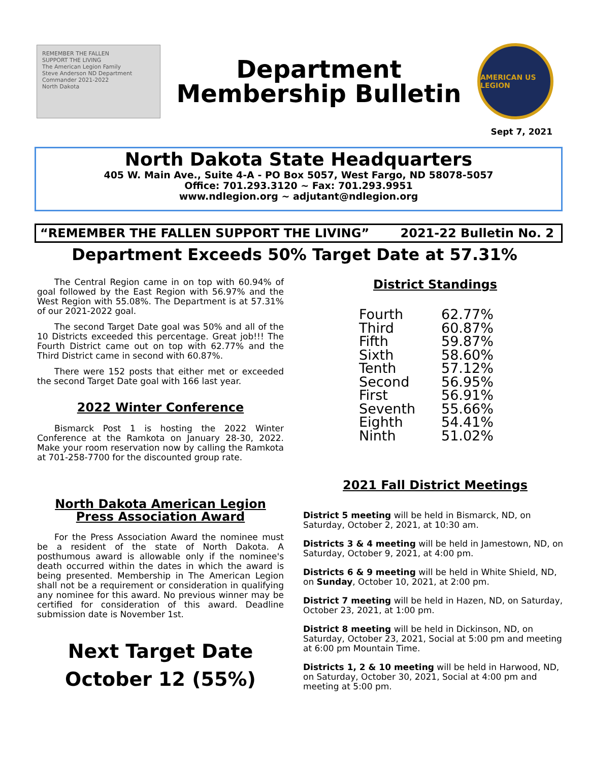REMEMBER THE FALLEN
SUPPORT THE LIVING
The American Legion Family
Steve Anderson ND Department Commander 2021-2022
North Dakota
Department
Membership Bulletin
AMERICAN US LEGION
Sept 7, 2021
North Dakota State Headquarters
405 W. Main Ave., Suite 4-A - PO Box 5057, West Fargo, ND 58078-5057
Office: 701.293.3120 ~ Fax: 701.293.9951
www.ndlegion.org ~ adjutant@ndlegion.org
“REMEMBER THE FALLEN SUPPORT THE LIVING” 2021-22 Bulletin No. 2
Department Exceeds 50% Target Date at 57.31%
The Central Region came in on top with 60.94% of goal followed by the East Region with 56.97% and the West Region with 55.08%. The Department is at 57.31% of our 2021-2022 goal.
The second Target Date goal was 50% and all of the 10 Districts exceeded this percentage. Great job!!! The Fourth District came out on top with 62.77% and the Third District came in second with 60.87%.
There were 152 posts that either met or exceeded the second Target Date goal with 166 last year.
2022 Winter Conference
Bismarck Post 1 is hosting the 2022 Winter Conference at the Ramkota on January 28-30, 2022. Make your room reservation now by calling the Ramkota at 701-258-7700 for the discounted group rate.
North Dakota American Legion
Press Association Award
For the Press Association Award the nominee must be a resident of the state of North Dakota. A posthumous award is allowable only if the nominee's death occurred within the dates in which the award is being presented. Membership in The American Legion shall not be a requirement or consideration in qualifying any nominee for this award. No previous winner may be certified for consideration of this award. Deadline submission date is November 1st.
Next Target Date
October 12 (55%)
District Standings
| Fourth | 62.77% |
| Third | 60.87% |
| Fifth | 59.87% |
| Sixth | 58.60% |
| Tenth | 57.12% |
| Second | 56.95% |
| First | 56.91% |
| Seventh | 55.66% |
| Eighth | 54.41% |
| Ninth | 51.02% |
2021 Fall District Meetings
District 5 meeting will be held in Bismarck, ND, on Saturday, October 2, 2021, at 10:30 am.
Districts 3 & 4 meeting will be held in Jamestown, ND, on Saturday, October 9, 2021, at 4:00 pm.
Districts 6 & 9 meeting will be held in White Shield, ND, on Sunday, October 10, 2021, at 2:00 pm.
District 7 meeting will be held in Hazen, ND, on Saturday, October 23, 2021, at 1:00 pm.
District 8 meeting will be held in Dickinson, ND, on Saturday, October 23, 2021, Social at 5:00 pm and meeting at 6:00 pm Mountain Time.
Districts 1, 2 & 10 meeting will be held in Harwood, ND, on Saturday, October 30, 2021, Social at 4:00 pm and meeting at 5:00 pm.